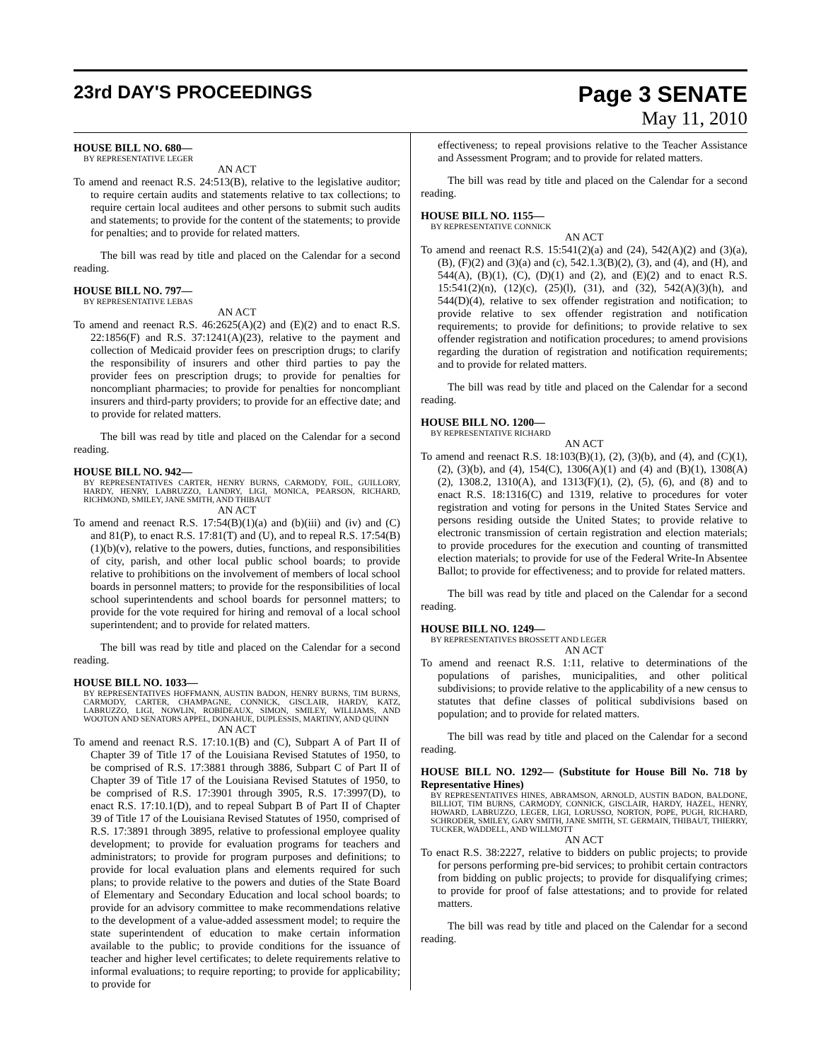23rd DAY'S PROCEEDINGS
Page 3 SENATE
May 11, 2010
HOUSE BILL NO. 680—
BY REPRESENTATIVE LEGER
AN ACT
To amend and reenact R.S. 24:513(B), relative to the legislative auditor; to require certain audits and statements relative to tax collections; to require certain local auditees and other persons to submit such audits and statements; to provide for the content of the statements; to provide for penalties; and to provide for related matters.
The bill was read by title and placed on the Calendar for a second reading.
HOUSE BILL NO. 797—
BY REPRESENTATIVE LEBAS
AN ACT
To amend and reenact R.S. 46:2625(A)(2) and (E)(2) and to enact R.S. 22:1856(F) and R.S. 37:1241(A)(23), relative to the payment and collection of Medicaid provider fees on prescription drugs; to clarify the responsibility of insurers and other third parties to pay the provider fees on prescription drugs; to provide for penalties for noncompliant pharmacies; to provide for penalties for noncompliant insurers and third-party providers; to provide for an effective date; and to provide for related matters.
The bill was read by title and placed on the Calendar for a second reading.
HOUSE BILL NO. 942—
BY REPRESENTATIVES CARTER, HENRY BURNS, CARMODY, FOIL, GUILLORY, HARDY, HENRY, LABRUZZO, LANDRY, LIGI, MONICA, PEARSON, RICHARD, RICHMOND, SMILEY, JANE SMITH, AND THIBAUT
AN ACT
To amend and reenact R.S. 17:54(B)(1)(a) and (b)(iii) and (iv) and (C) and 81(P), to enact R.S. 17:81(T) and (U), and to repeal R.S. 17:54(B)(1)(b)(v), relative to the powers, duties, functions, and responsibilities of city, parish, and other local public school boards; to provide relative to prohibitions on the involvement of members of local school boards in personnel matters; to provide for the responsibilities of local school superintendents and school boards for personnel matters; to provide for the vote required for hiring and removal of a local school superintendent; and to provide for related matters.
The bill was read by title and placed on the Calendar for a second reading.
HOUSE BILL NO. 1033—
BY REPRESENTATIVES HOFFMANN, AUSTIN BADON, HENRY BURNS, TIM BURNS, CARMODY, CARTER, CHAMPAGNE, CONNICK, GISCLAIR, HARDY, KATZ, LABRUZZO, LIGI, NOWLIN, ROBIDEAUX, SIMON, SMILEY, WILLIAMS, AND WOOTON AND SENATORS APPEL, DONAHUE, DUPLESSIS, MARTINY, AND QUINN
AN ACT
To amend and reenact R.S. 17:10.1(B) and (C), Subpart A of Part II of Chapter 39 of Title 17 of the Louisiana Revised Statutes of 1950, to be comprised of R.S. 17:3881 through 3886, Subpart C of Part II of Chapter 39 of Title 17 of the Louisiana Revised Statutes of 1950, to be comprised of R.S. 17:3901 through 3905, R.S. 17:3997(D), to enact R.S. 17:10.1(D), and to repeal Subpart B of Part II of Chapter 39 of Title 17 of the Louisiana Revised Statutes of 1950, comprised of R.S. 17:3891 through 3895, relative to professional employee quality development; to provide for evaluation programs for teachers and administrators; to provide for program purposes and definitions; to provide for local evaluation plans and elements required for such plans; to provide relative to the powers and duties of the State Board of Elementary and Secondary Education and local school boards; to provide for an advisory committee to make recommendations relative to the development of a value-added assessment model; to require the state superintendent of education to make certain information available to the public; to provide conditions for the issuance of teacher and higher level certificates; to delete requirements relative to informal evaluations; to require reporting; to provide for applicability; to provide for
effectiveness; to repeal provisions relative to the Teacher Assistance and Assessment Program; and to provide for related matters.
The bill was read by title and placed on the Calendar for a second reading.
HOUSE BILL NO. 1155—
BY REPRESENTATIVE CONNICK
AN ACT
To amend and reenact R.S. 15:541(2)(a) and (24), 542(A)(2) and (3)(a), (B), (F)(2) and (3)(a) and (c), 542.1.3(B)(2), (3), and (4), and (H), and 544(A), (B)(1), (C), (D)(1) and (2), and (E)(2) and to enact R.S. 15:541(2)(n), (12)(c), (25)(l), (31), and (32), 542(A)(3)(h), and 544(D)(4), relative to sex offender registration and notification; to provide relative to sex offender registration and notification requirements; to provide for definitions; to provide relative to sex offender registration and notification procedures; to amend provisions regarding the duration of registration and notification requirements; and to provide for related matters.
The bill was read by title and placed on the Calendar for a second reading.
HOUSE BILL NO. 1200—
BY REPRESENTATIVE RICHARD
AN ACT
To amend and reenact R.S. 18:103(B)(1), (2), (3)(b), and (4), and (C)(1), (2), (3)(b), and (4), 154(C), 1306(A)(1) and (4) and (B)(1), 1308(A)(2), 1308.2, 1310(A), and 1313(F)(1), (2), (5), (6), and (8) and to enact R.S. 18:1316(C) and 1319, relative to procedures for voter registration and voting for persons in the United States Service and persons residing outside the United States; to provide relative to electronic transmission of certain registration and election materials; to provide procedures for the execution and counting of transmitted election materials; to provide for use of the Federal Write-In Absentee Ballot; to provide for effectiveness; and to provide for related matters.
The bill was read by title and placed on the Calendar for a second reading.
HOUSE BILL NO. 1249—
BY REPRESENTATIVES BROSSETT AND LEGER
AN ACT
To amend and reenact R.S. 1:11, relative to determinations of the populations of parishes, municipalities, and other political subdivisions; to provide relative to the applicability of a new census to statutes that define classes of political subdivisions based on population; and to provide for related matters.
The bill was read by title and placed on the Calendar for a second reading.
HOUSE BILL NO. 1292— (Substitute for House Bill No. 718 by Representative Hines)
BY REPRESENTATIVES HINES, ABRAMSON, ARNOLD, AUSTIN BADON, BALDONE, BILLIOT, TIM BURNS, CARMODY, CONNICK, GISCLAIR, HARDY, HAZEL, HENRY, HOWARD, LABRUZZO, LEGER, LIGI, LORUSSO, NORTON, POPE, PUGH, RICHARD, SCHRODER, SMILEY, GARY SMITH, JANE SMITH, ST. GERMAIN, THIBAUT, THIERRY, TUCKER, WADDELL, AND WILLMOTT
AN ACT
To enact R.S. 38:2227, relative to bidders on public projects; to provide for persons performing pre-bid services; to prohibit certain contractors from bidding on public projects; to provide for disqualifying crimes; to provide for proof of false attestations; and to provide for related matters.
The bill was read by title and placed on the Calendar for a second reading.